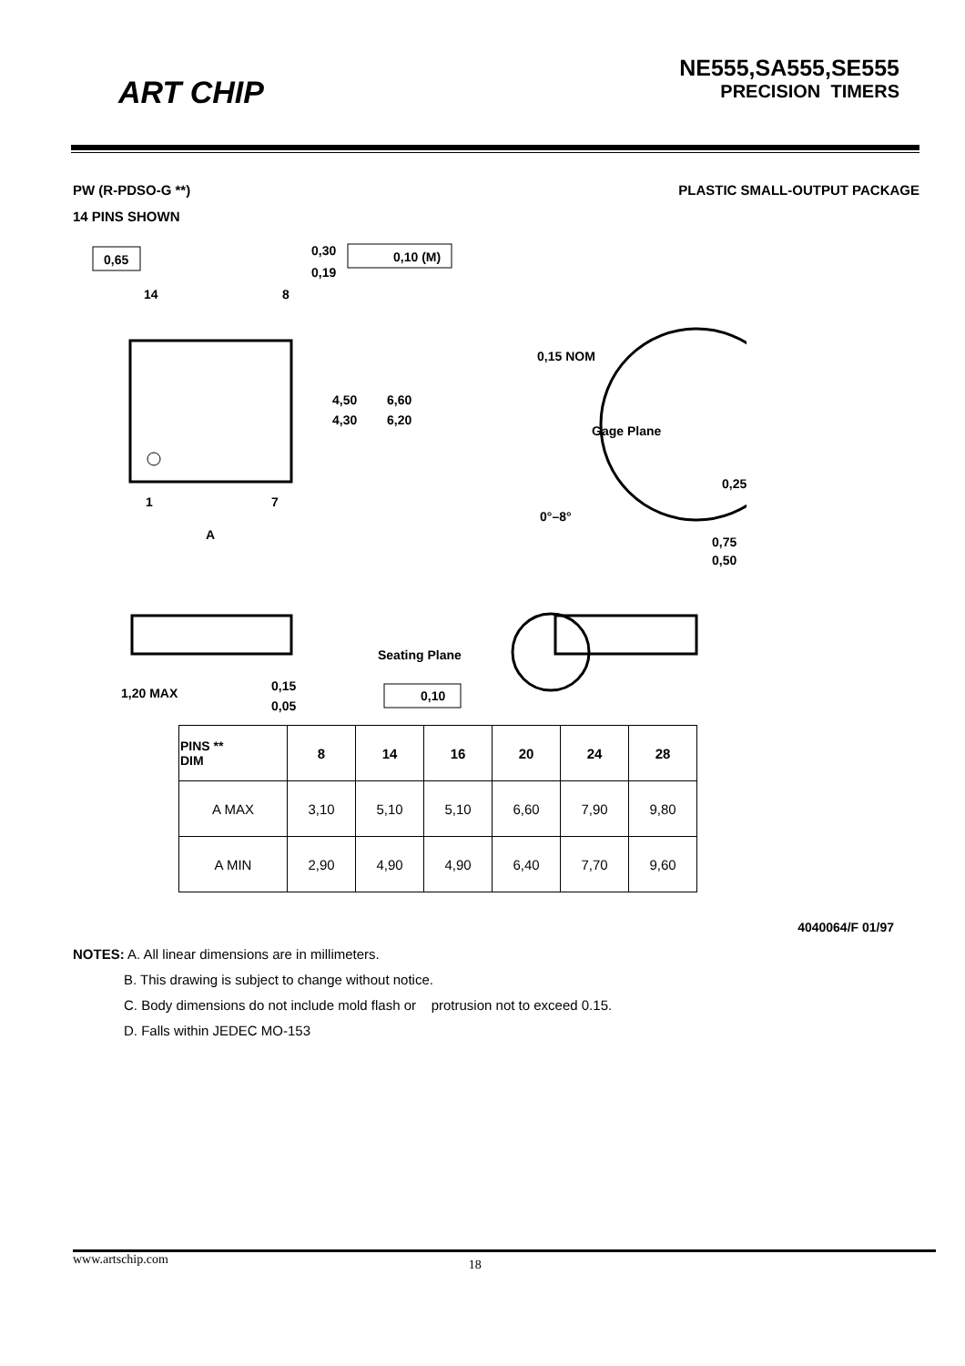ART CHIP
NE555,SA555,SE555
PRECISION TIMERS
PW (R-PDSO-G **) PLASTIC SMALL-OUTPUT PACKAGE
14 PINS SHOWN
0,65
14
8
0,30
0,19
0,10 (M)
4,50
4,30
6,60
6,20
1
7
A
0,15 NOM
Gage Plane
0,25
0°–8°
0,75
0,50
1,20 MAX
0,15
0,05
Seating Plane
0,10
| PINS ** DIM | 8 | 14 | 16 | 20 | 24 | 28 |
| --- | --- | --- | --- | --- | --- | --- |
| A MAX | 3,10 | 5,10 | 5,10 | 6,60 | 7,90 | 9,80 |
| A MIN | 2,90 | 4,90 | 4,90 | 6,40 | 7,70 | 9,60 |
4040064/F 01/97
NOTES: A. All linear dimensions are in millimeters.
B. This drawing is subject to change without notice.
C. Body dimensions do not include mold flash or protrusion not to exceed 0.15.
D. Falls within JEDEC MO-153
www.artschip.com 18